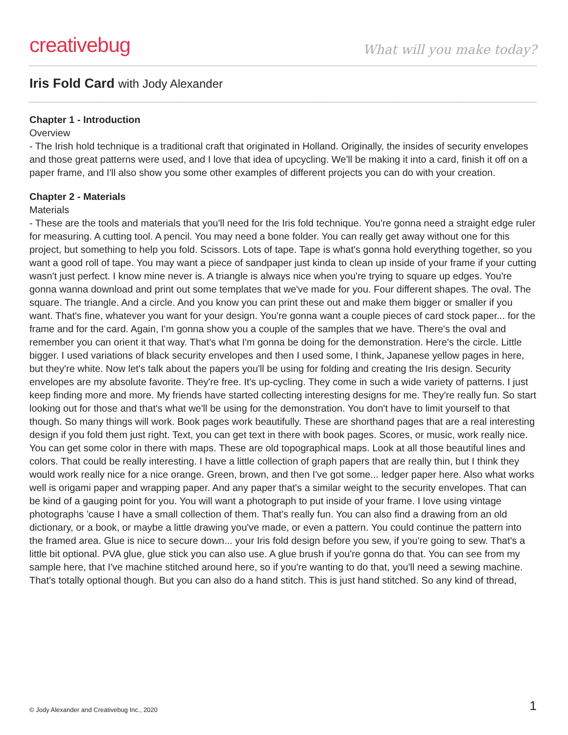creativebug
What will you make today?
Iris Fold Card with Jody Alexander
Chapter 1 - Introduction
Overview
- The Irish hold technique is a traditional craft that originated in Holland. Originally, the insides of security envelopes and those great patterns were used, and I love that idea of upcycling. We'll be making it into a card, finish it off on a paper frame, and I'll also show you some other examples of different projects you can do with your creation.
Chapter 2 - Materials
Materials
- These are the tools and materials that you'll need for the Iris fold technique. You're gonna need a straight edge ruler for measuring. A cutting tool. A pencil. You may need a bone folder. You can really get away without one for this project, but something to help you fold. Scissors. Lots of tape. Tape is what's gonna hold everything together, so you want a good roll of tape. You may want a piece of sandpaper just kinda to clean up inside of your frame if your cutting wasn't just perfect. I know mine never is. A triangle is always nice when you're trying to square up edges. You're gonna wanna download and print out some templates that we've made for you. Four different shapes. The oval. The square. The triangle. And a circle. And you know you can print these out and make them bigger or smaller if you want. That's fine, whatever you want for your design. You're gonna want a couple pieces of card stock paper... for the frame and for the card. Again, I'm gonna show you a couple of the samples that we have. There's the oval and remember you can orient it that way. That's what I'm gonna be doing for the demonstration. Here's the circle. Little bigger. I used variations of black security envelopes and then I used some, I think, Japanese yellow pages in here, but they're white. Now let's talk about the papers you'll be using for folding and creating the Iris design. Security envelopes are my absolute favorite. They're free. It's up-cycling. They come in such a wide variety of patterns. I just keep finding more and more. My friends have started collecting interesting designs for me. They're really fun. So start looking out for those and that's what we'll be using for the demonstration. You don't have to limit yourself to that though. So many things will work. Book pages work beautifully. These are shorthand pages that are a real interesting design if you fold them just right. Text, you can get text in there with book pages. Scores, or music, work really nice. You can get some color in there with maps. These are old topographical maps. Look at all those beautiful lines and colors. That could be really interesting. I have a little collection of graph papers that are really thin, but I think they would work really nice for a nice orange. Green, brown, and then I've got some... ledger paper here. Also what works well is origami paper and wrapping paper. And any paper that's a similar weight to the security envelopes. That can be kind of a gauging point for you. You will want a photograph to put inside of your frame. I love using vintage photographs 'cause I have a small collection of them. That's really fun. You can also find a drawing from an old dictionary, or a book, or maybe a little drawing you've made, or even a pattern. You could continue the pattern into the framed area. Glue is nice to secure down... your Iris fold design before you sew, if you're going to sew. That's a little bit optional. PVA glue, glue stick you can also use. A glue brush if you're gonna do that. You can see from my sample here, that I've machine stitched around here, so if you're wanting to do that, you'll need a sewing machine. That's totally optional though. But you can also do a hand stitch. This is just hand stitched. So any kind of thread,
© Jody Alexander and Creativebug Inc., 2020 1